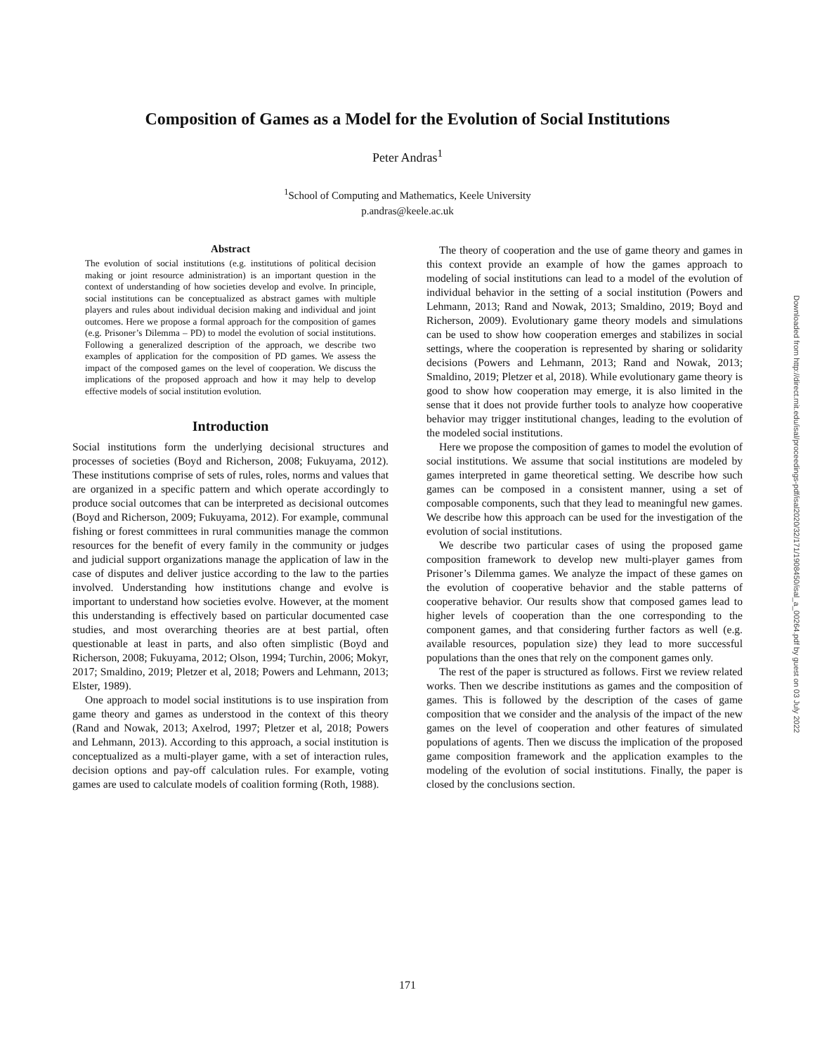Composition of Games as a Model for the Evolution of Social Institutions
Peter Andras<sup>1</sup>
<sup>1</sup> School of Computing and Mathematics, Keele University
p.andras@keele.ac.uk
Abstract
The evolution of social institutions (e.g. institutions of political decision making or joint resource administration) is an important question in the context of understanding of how societies develop and evolve. In principle, social institutions can be conceptualized as abstract games with multiple players and rules about individual decision making and individual and joint outcomes. Here we propose a formal approach for the composition of games (e.g. Prisoner’s Dilemma – PD) to model the evolution of social institutions. Following a generalized description of the approach, we describe two examples of application for the composition of PD games. We assess the impact of the composed games on the level of cooperation. We discuss the implications of the proposed approach and how it may help to develop effective models of social institution evolution.
Introduction
Social institutions form the underlying decisional structures and processes of societies (Boyd and Richerson, 2008; Fukuyama, 2012). These institutions comprise of sets of rules, roles, norms and values that are organized in a specific pattern and which operate accordingly to produce social outcomes that can be interpreted as decisional outcomes (Boyd and Richerson, 2009; Fukuyama, 2012). For example, communal fishing or forest committees in rural communities manage the common resources for the benefit of every family in the community or judges and judicial support organizations manage the application of law in the case of disputes and deliver justice according to the law to the parties involved. Understanding how institutions change and evolve is important to understand how societies evolve. However, at the moment this understanding is effectively based on particular documented case studies, and most overarching theories are at best partial, often questionable at least in parts, and also often simplistic (Boyd and Richerson, 2008; Fukuyama, 2012; Olson, 1994; Turchin, 2006; Mokyr, 2017; Smaldino, 2019; Pletzer et al, 2018; Powers and Lehmann, 2013; Elster, 1989).
One approach to model social institutions is to use inspiration from game theory and games as understood in the context of this theory (Rand and Nowak, 2013; Axelrod, 1997; Pletzer et al, 2018; Powers and Lehmann, 2013). According to this approach, a social institution is conceptualized as a multi-player game, with a set of interaction rules, decision options and pay-off calculation rules. For example, voting games are used to calculate models of coalition forming (Roth, 1988).
The theory of cooperation and the use of game theory and games in this context provide an example of how the games approach to modeling of social institutions can lead to a model of the evolution of individual behavior in the setting of a social institution (Powers and Lehmann, 2013; Rand and Nowak, 2013; Smaldino, 2019; Boyd and Richerson, 2009). Evolutionary game theory models and simulations can be used to show how cooperation emerges and stabilizes in social settings, where the cooperation is represented by sharing or solidarity decisions (Powers and Lehmann, 2013; Rand and Nowak, 2013; Smaldino, 2019; Pletzer et al, 2018). While evolutionary game theory is good to show how cooperation may emerge, it is also limited in the sense that it does not provide further tools to analyze how cooperative behavior may trigger institutional changes, leading to the evolution of the modeled social institutions.
Here we propose the composition of games to model the evolution of social institutions. We assume that social institutions are modeled by games interpreted in game theoretical setting. We describe how such games can be composed in a consistent manner, using a set of composable components, such that they lead to meaningful new games. We describe how this approach can be used for the investigation of the evolution of social institutions.
We describe two particular cases of using the proposed game composition framework to develop new multi-player games from Prisoner’s Dilemma games. We analyze the impact of these games on the evolution of cooperative behavior and the stable patterns of cooperative behavior. Our results show that composed games lead to higher levels of cooperation than the one corresponding to the component games, and that considering further factors as well (e.g. available resources, population size) they lead to more successful populations than the ones that rely on the component games only.
The rest of the paper is structured as follows. First we review related works. Then we describe institutions as games and the composition of games. This is followed by the description of the cases of game composition that we consider and the analysis of the impact of the new games on the level of cooperation and other features of simulated populations of agents. Then we discuss the implication of the proposed game composition framework and the application examples to the modeling of the evolution of social institutions. Finally, the paper is closed by the conclusions section.
Downloaded from http://direct.mit.edu/isal/proceedings-pdf/isal2020/32/171/1908450/isal_a_00264.pdf by guest on 03 July 2022
171